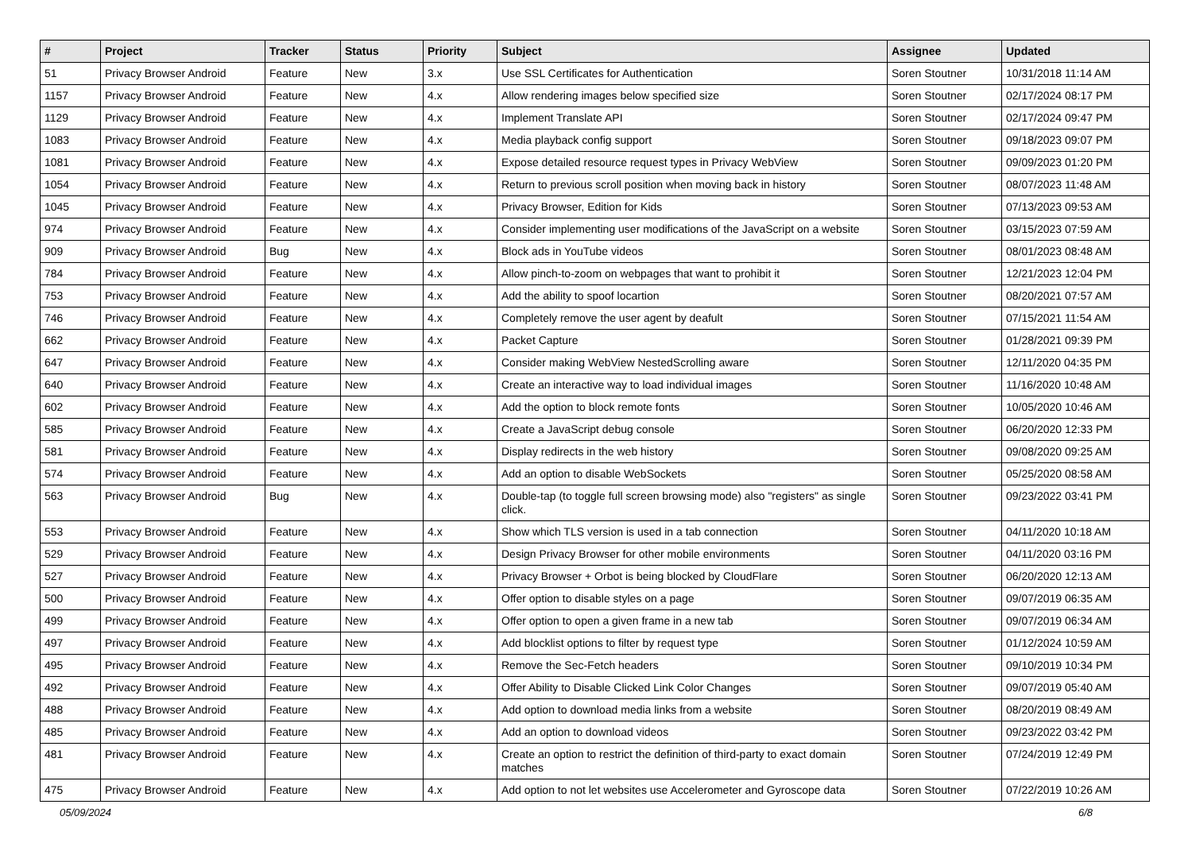| # | Project | Tracker | Status | Priority | Subject | Assignee | Updated |
| --- | --- | --- | --- | --- | --- | --- | --- |
| 51 | Privacy Browser Android | Feature | New | 3.x | Use SSL Certificates for Authentication | Soren Stoutner | 10/31/2018 11:14 AM |
| 1157 | Privacy Browser Android | Feature | New | 4.x | Allow rendering images below specified size | Soren Stoutner | 02/17/2024 08:17 PM |
| 1129 | Privacy Browser Android | Feature | New | 4.x | Implement Translate API | Soren Stoutner | 02/17/2024 09:47 PM |
| 1083 | Privacy Browser Android | Feature | New | 4.x | Media playback config support | Soren Stoutner | 09/18/2023 09:07 PM |
| 1081 | Privacy Browser Android | Feature | New | 4.x | Expose detailed resource request types in Privacy WebView | Soren Stoutner | 09/09/2023 01:20 PM |
| 1054 | Privacy Browser Android | Feature | New | 4.x | Return to previous scroll position when moving back in history | Soren Stoutner | 08/07/2023 11:48 AM |
| 1045 | Privacy Browser Android | Feature | New | 4.x | Privacy Browser, Edition for Kids | Soren Stoutner | 07/13/2023 09:53 AM |
| 974 | Privacy Browser Android | Feature | New | 4.x | Consider implementing user modifications of the JavaScript on a website | Soren Stoutner | 03/15/2023 07:59 AM |
| 909 | Privacy Browser Android | Bug | New | 4.x | Block ads in YouTube videos | Soren Stoutner | 08/01/2023 08:48 AM |
| 784 | Privacy Browser Android | Feature | New | 4.x | Allow pinch-to-zoom on webpages that want to prohibit it | Soren Stoutner | 12/21/2023 12:04 PM |
| 753 | Privacy Browser Android | Feature | New | 4.x | Add the ability to spoof locartion | Soren Stoutner | 08/20/2021 07:57 AM |
| 746 | Privacy Browser Android | Feature | New | 4.x | Completely remove the user agent by deafult | Soren Stoutner | 07/15/2021 11:54 AM |
| 662 | Privacy Browser Android | Feature | New | 4.x | Packet Capture | Soren Stoutner | 01/28/2021 09:39 PM |
| 647 | Privacy Browser Android | Feature | New | 4.x | Consider making WebView NestedScrolling aware | Soren Stoutner | 12/11/2020 04:35 PM |
| 640 | Privacy Browser Android | Feature | New | 4.x | Create an interactive way to load individual images | Soren Stoutner | 11/16/2020 10:48 AM |
| 602 | Privacy Browser Android | Feature | New | 4.x | Add the option to block remote fonts | Soren Stoutner | 10/05/2020 10:46 AM |
| 585 | Privacy Browser Android | Feature | New | 4.x | Create a JavaScript debug console | Soren Stoutner | 06/20/2020 12:33 PM |
| 581 | Privacy Browser Android | Feature | New | 4.x | Display redirects in the web history | Soren Stoutner | 09/08/2020 09:25 AM |
| 574 | Privacy Browser Android | Feature | New | 4.x | Add an option to disable WebSockets | Soren Stoutner | 05/25/2020 08:58 AM |
| 563 | Privacy Browser Android | Bug | New | 4.x | Double-tap (to toggle full screen browsing mode) also "registers" as single click. | Soren Stoutner | 09/23/2022 03:41 PM |
| 553 | Privacy Browser Android | Feature | New | 4.x | Show which TLS version is used in a tab connection | Soren Stoutner | 04/11/2020 10:18 AM |
| 529 | Privacy Browser Android | Feature | New | 4.x | Design Privacy Browser for other mobile environments | Soren Stoutner | 04/11/2020 03:16 PM |
| 527 | Privacy Browser Android | Feature | New | 4.x | Privacy Browser + Orbot is being blocked by CloudFlare | Soren Stoutner | 06/20/2020 12:13 AM |
| 500 | Privacy Browser Android | Feature | New | 4.x | Offer option to disable styles on a page | Soren Stoutner | 09/07/2019 06:35 AM |
| 499 | Privacy Browser Android | Feature | New | 4.x | Offer option to open a given frame in a new tab | Soren Stoutner | 09/07/2019 06:34 AM |
| 497 | Privacy Browser Android | Feature | New | 4.x | Add blocklist options to filter by request type | Soren Stoutner | 01/12/2024 10:59 AM |
| 495 | Privacy Browser Android | Feature | New | 4.x | Remove the Sec-Fetch headers | Soren Stoutner | 09/10/2019 10:34 PM |
| 492 | Privacy Browser Android | Feature | New | 4.x | Offer Ability to Disable Clicked Link Color Changes | Soren Stoutner | 09/07/2019 05:40 AM |
| 488 | Privacy Browser Android | Feature | New | 4.x | Add option to download media links from a website | Soren Stoutner | 08/20/2019 08:49 AM |
| 485 | Privacy Browser Android | Feature | New | 4.x | Add an option to download videos | Soren Stoutner | 09/23/2022 03:42 PM |
| 481 | Privacy Browser Android | Feature | New | 4.x | Create an option to restrict the definition of third-party to exact domain matches | Soren Stoutner | 07/24/2019 12:49 PM |
| 475 | Privacy Browser Android | Feature | New | 4.x | Add option to not let websites use Accelerometer and Gyroscope data | Soren Stoutner | 07/22/2019 10:26 AM |
05/09/2024 6/8